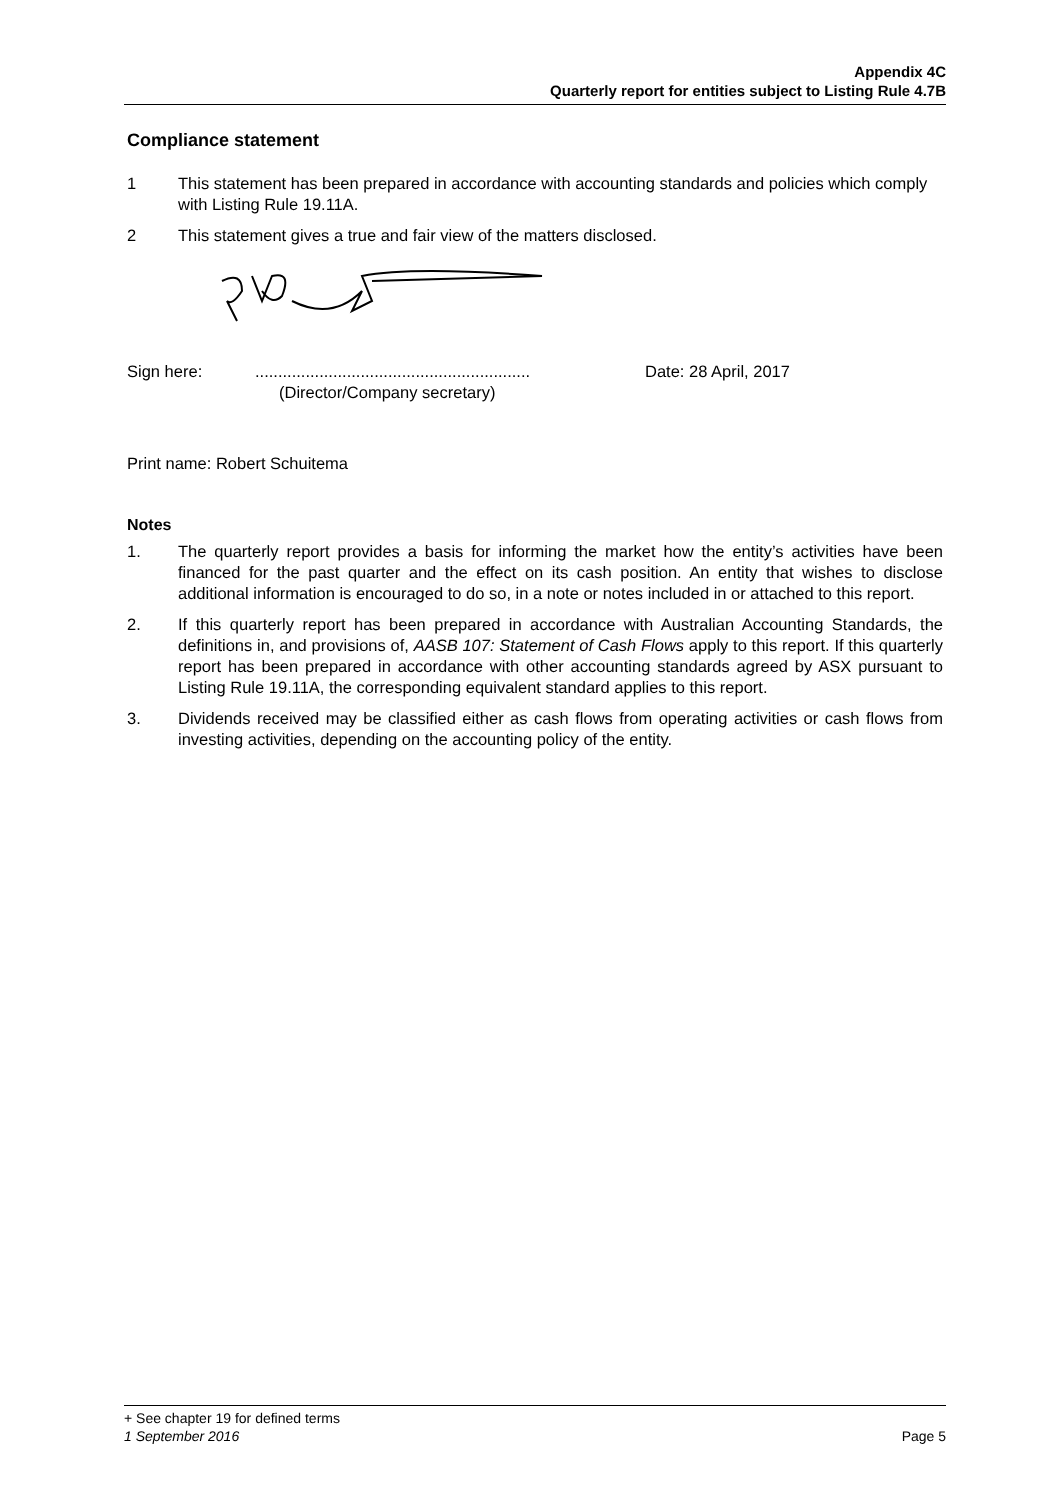Appendix 4C
Quarterly report for entities subject to Listing Rule 4.7B
Compliance statement
1 This statement has been prepared in accordance with accounting standards and policies which comply with Listing Rule 19.11A.
2 This statement gives a true and fair view of the matters disclosed.
Sign here: ............................................................
(Director/Company secretary)
Date: 28 April, 2017
Print name: Robert Schuitema
Notes
1. The quarterly report provides a basis for informing the market how the entity’s activities have been financed for the past quarter and the effect on its cash position. An entity that wishes to disclose additional information is encouraged to do so, in a note or notes included in or attached to this report.
2. If this quarterly report has been prepared in accordance with Australian Accounting Standards, the definitions in, and provisions of, AASB 107: Statement of Cash Flows apply to this report. If this quarterly report has been prepared in accordance with other accounting standards agreed by ASX pursuant to Listing Rule 19.11A, the corresponding equivalent standard applies to this report.
3. Dividends received may be classified either as cash flows from operating activities or cash flows from investing activities, depending on the accounting policy of the entity.
+ See chapter 19 for defined terms
1 September 2016 Page 5